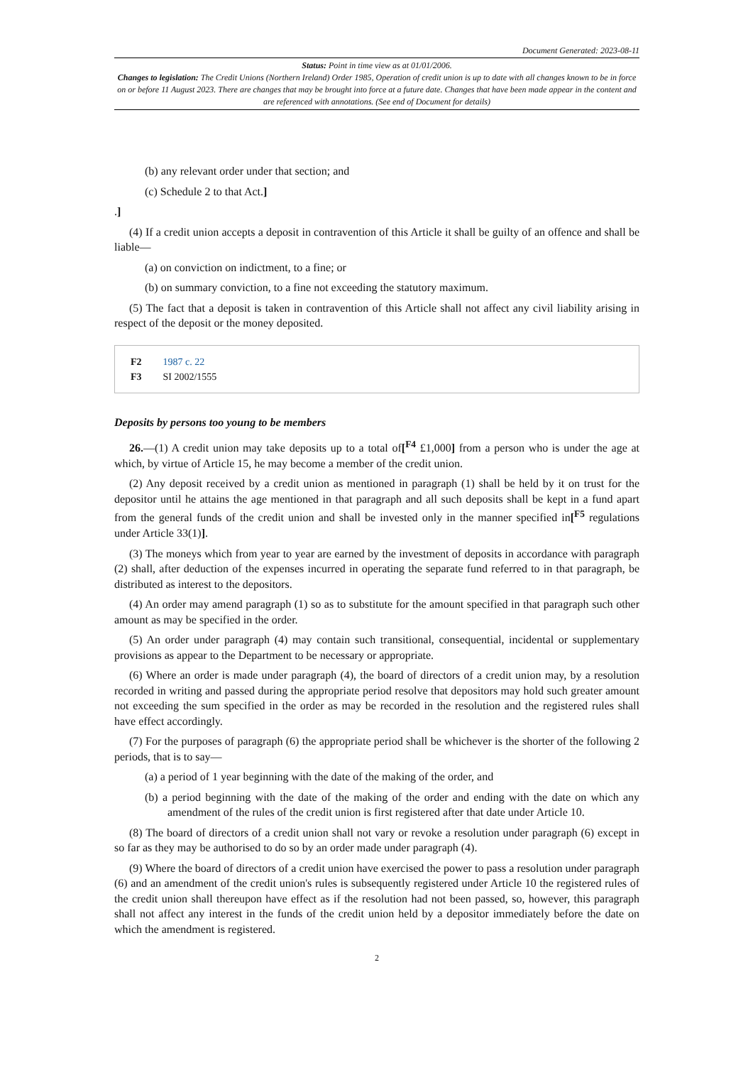Document Generated: 2023-08-11
Status: Point in time view as at 01/01/2006.
Changes to legislation: The Credit Unions (Northern Ireland) Order 1985, Operation of credit union is up to date with all changes known to be in force on or before 11 August 2023. There are changes that may be brought into force at a future date. Changes that have been made appear in the content and are referenced with annotations. (See end of Document for details)
(b) any relevant order under that section; and
(c) Schedule 2 to that Act.]
.]
(4) If a credit union accepts a deposit in contravention of this Article it shall be guilty of an offence and shall be liable—
(a) on conviction on indictment, to a fine; or
(b) on summary conviction, to a fine not exceeding the statutory maximum.
(5) The fact that a deposit is taken in contravention of this Article shall not affect any civil liability arising in respect of the deposit or the money deposited.
F2 1987 c. 22
F3 SI 2002/1555
Deposits by persons too young to be members
26.—(1) A credit union may take deposits up to a total of[<sup>F4</sup> £1,000] from a person who is under the age at which, by virtue of Article 15, he may become a member of the credit union.
(2) Any deposit received by a credit union as mentioned in paragraph (1) shall be held by it on trust for the depositor until he attains the age mentioned in that paragraph and all such deposits shall be kept in a fund apart from the general funds of the credit union and shall be invested only in the manner specified in[<sup>F5</sup> regulations under Article 33(1)].
(3) The moneys which from year to year are earned by the investment of deposits in accordance with paragraph (2) shall, after deduction of the expenses incurred in operating the separate fund referred to in that paragraph, be distributed as interest to the depositors.
(4) An order may amend paragraph (1) so as to substitute for the amount specified in that paragraph such other amount as may be specified in the order.
(5) An order under paragraph (4) may contain such transitional, consequential, incidental or supplementary provisions as appear to the Department to be necessary or appropriate.
(6) Where an order is made under paragraph (4), the board of directors of a credit union may, by a resolution recorded in writing and passed during the appropriate period resolve that depositors may hold such greater amount not exceeding the sum specified in the order as may be recorded in the resolution and the registered rules shall have effect accordingly.
(7) For the purposes of paragraph (6) the appropriate period shall be whichever is the shorter of the following 2 periods, that is to say—
(a) a period of 1 year beginning with the date of the making of the order, and
(b) a period beginning with the date of the making of the order and ending with the date on which any amendment of the rules of the credit union is first registered after that date under Article 10.
(8) The board of directors of a credit union shall not vary or revoke a resolution under paragraph (6) except in so far as they may be authorised to do so by an order made under paragraph (4).
(9) Where the board of directors of a credit union have exercised the power to pass a resolution under paragraph (6) and an amendment of the credit union's rules is subsequently registered under Article 10 the registered rules of the credit union shall thereupon have effect as if the resolution had not been passed, so, however, this paragraph shall not affect any interest in the funds of the credit union held by a depositor immediately before the date on which the amendment is registered.
2